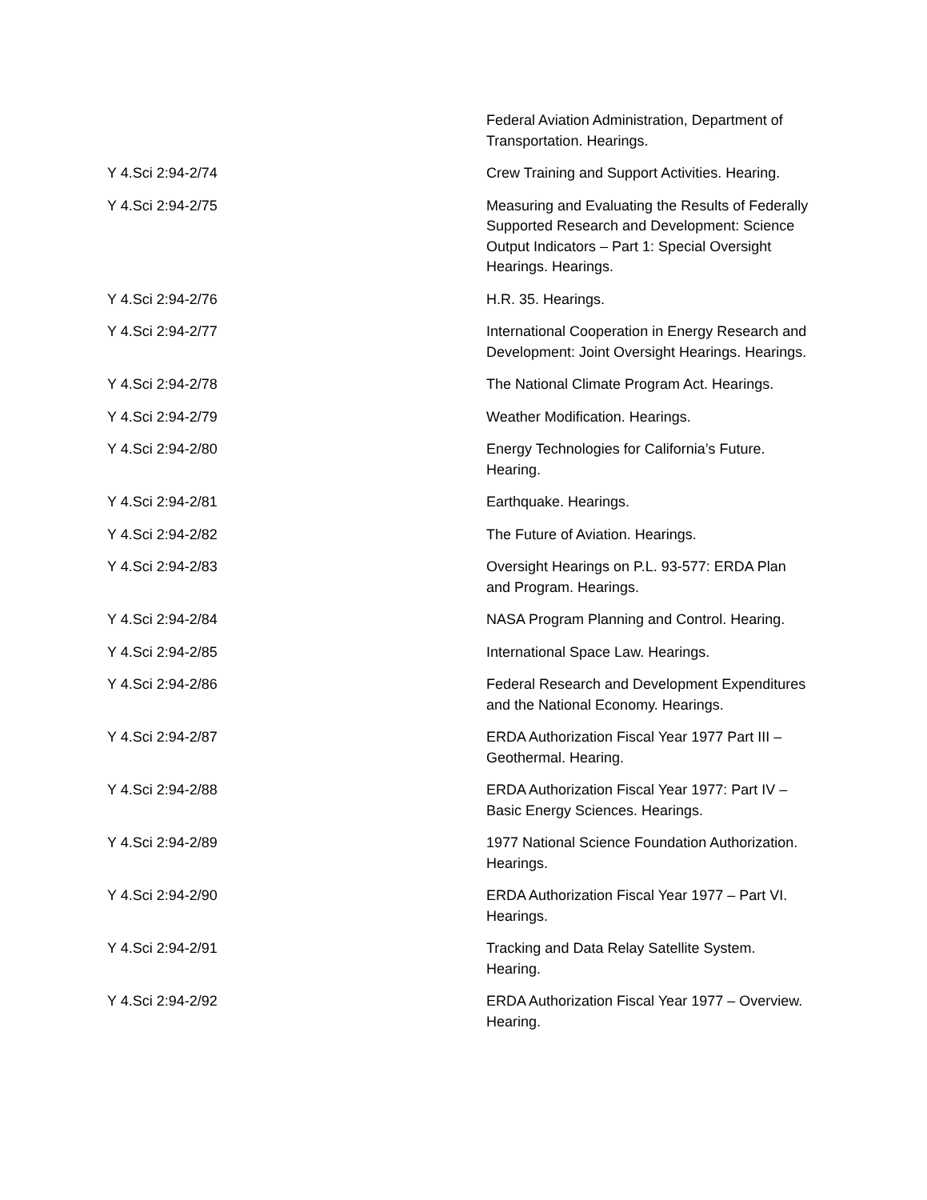| | Federal Aviation Administration, Department of Transportation. Hearings. |
| Y 4.Sci 2:94-2/74 | Crew Training and Support Activities. Hearing. |
| Y 4.Sci 2:94-2/75 | Measuring and Evaluating the Results of Federally Supported Research and Development: Science Output Indicators – Part 1: Special Oversight Hearings. Hearings. |
| Y 4.Sci 2:94-2/76 | H.R. 35. Hearings. |
| Y 4.Sci 2:94-2/77 | International Cooperation in Energy Research and Development: Joint Oversight Hearings. Hearings. |
| Y 4.Sci 2:94-2/78 | The National Climate Program Act. Hearings. |
| Y 4.Sci 2:94-2/79 | Weather Modification. Hearings. |
| Y 4.Sci 2:94-2/80 | Energy Technologies for California’s Future. Hearing. |
| Y 4.Sci 2:94-2/81 | Earthquake. Hearings. |
| Y 4.Sci 2:94-2/82 | The Future of Aviation. Hearings. |
| Y 4.Sci 2:94-2/83 | Oversight Hearings on P.L. 93-577: ERDA Plan and Program. Hearings. |
| Y 4.Sci 2:94-2/84 | NASA Program Planning and Control. Hearing. |
| Y 4.Sci 2:94-2/85 | International Space Law. Hearings. |
| Y 4.Sci 2:94-2/86 | Federal Research and Development Expenditures and the National Economy. Hearings. |
| Y 4.Sci 2:94-2/87 | ERDA Authorization Fiscal Year 1977 Part III – Geothermal. Hearing. |
| Y 4.Sci 2:94-2/88 | ERDA Authorization Fiscal Year 1977: Part IV – Basic Energy Sciences. Hearings. |
| Y 4.Sci 2:94-2/89 | 1977 National Science Foundation Authorization. Hearings. |
| Y 4.Sci 2:94-2/90 | ERDA Authorization Fiscal Year 1977 – Part VI. Hearings. |
| Y 4.Sci 2:94-2/91 | Tracking and Data Relay Satellite System. Hearing. |
| Y 4.Sci 2:94-2/92 | ERDA Authorization Fiscal Year 1977 – Overview. Hearing. |